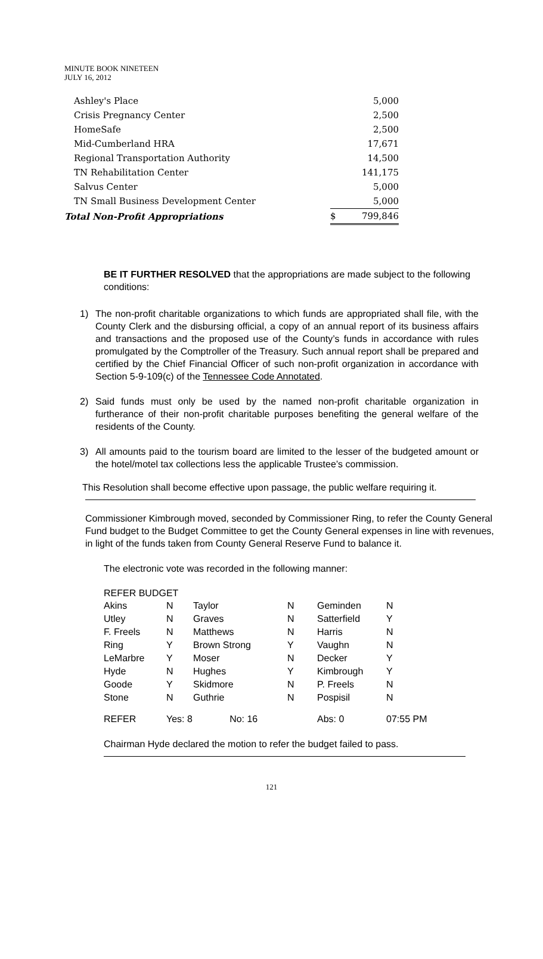MINUTE BOOK NINETEEN
JULY 16, 2012
| Ashley's Place | | 5,000 |
| Crisis Pregnancy Center | | 2,500 |
| HomeSafe | | 2,500 |
| Mid-Cumberland HRA | | 17,671 |
| Regional Transportation Authority | | 14,500 |
| TN Rehabilitation Center | | 141,175 |
| Salvus Center | | 5,000 |
| TN Small Business Development Center | | 5,000 |
| Total Non-Profit Appropriations | $ | 799,846 |
BE IT FURTHER RESOLVED that the appropriations are made subject to the following conditions:
1) The non-profit charitable organizations to which funds are appropriated shall file, with the County Clerk and the disbursing official, a copy of an annual report of its business affairs and transactions and the proposed use of the County’s funds in accordance with rules promulgated by the Comptroller of the Treasury. Such annual report shall be prepared and certified by the Chief Financial Officer of such non-profit organization in accordance with Section 5-9-109(c) of the Tennessee Code Annotated.
2) Said funds must only be used by the named non-profit charitable organization in furtherance of their non-profit charitable purposes benefiting the general welfare of the residents of the County.
3) All amounts paid to the tourism board are limited to the lesser of the budgeted amount or the hotel/motel tax collections less the applicable Trustee’s commission.
This Resolution shall become effective upon passage, the public welfare requiring it.
Commissioner Kimbrough moved, seconded by Commissioner Ring, to refer the County General Fund budget to the Budget Committee to get the County General expenses in line with revenues, in light of the funds taken from County General Reserve Fund to balance it.
The electronic vote was recorded in the following manner:
REFER BUDGET
| Akins | N | Taylor | N | Geminden | N |
| Utley | N | Graves | N | Satterfield | Y |
| F. Freels | N | Matthews | N | Harris | N |
| Ring | Y | Brown Strong | Y | Vaughn | N |
| LeMarbre | Y | Moser | N | Decker | Y |
| Hyde | N | Hughes | Y | Kimbrough | Y |
| Goode | Y | Skidmore | N | P. Freels | N |
| Stone | N | Guthrie | N | Pospisil | N |
| REFER | Yes: 8 No: 16 | | | Abs: 0 | 07:55 PM |
Chairman Hyde declared the motion to refer the budget failed to pass.
121